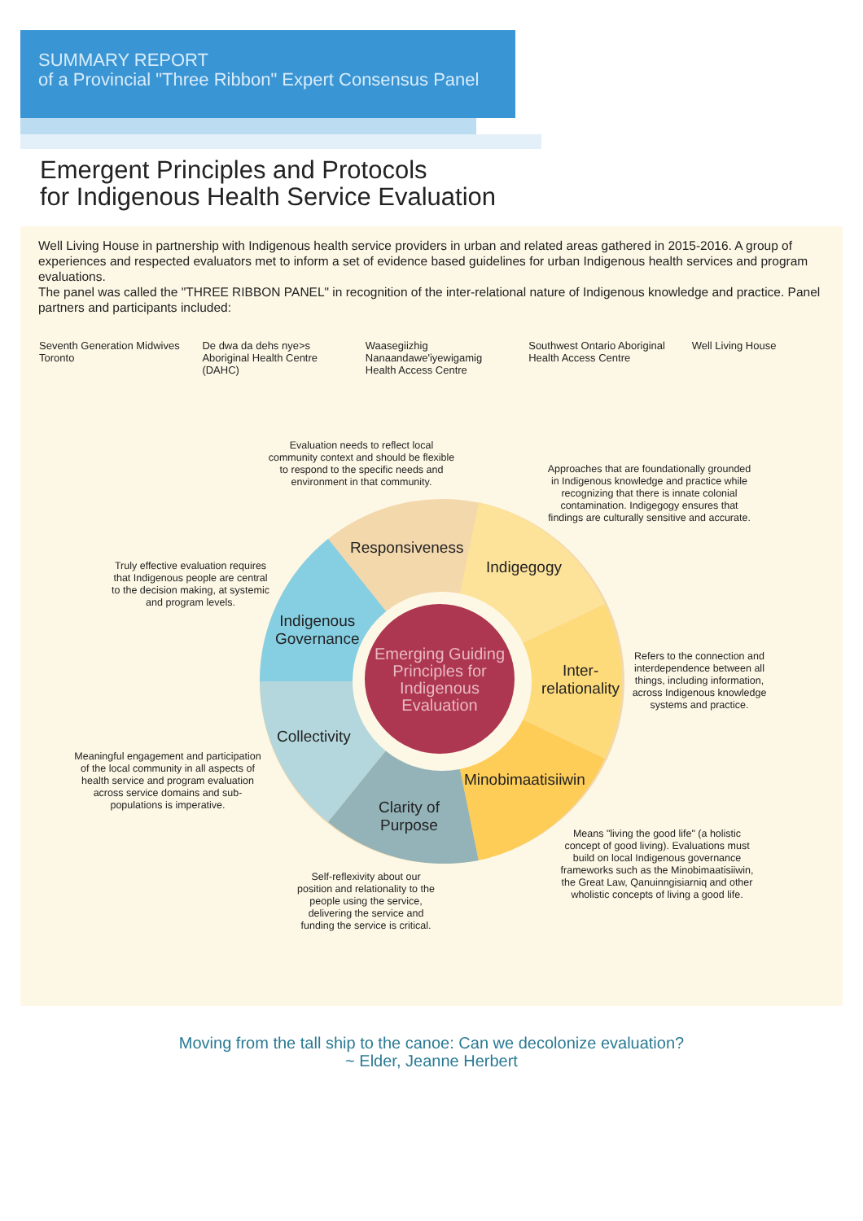SUMMARY REPORT
of a Provincial "Three Ribbon" Expert Consensus Panel
Emergent Principles and Protocols
for Indigenous Health Service Evaluation
Well Living House in partnership with Indigenous health service providers in urban and related areas gathered in 2015-2016. A group of experiences and respected evaluators met to inform a set of evidence based guidelines for urban Indigenous health services and program evaluations.
The panel was called the "THREE RIBBON PANEL" in recognition of the inter-relational nature of Indigenous knowledge and practice. Panel partners and participants included:
Seventh Generation Midwives Toronto
De dwa da dehs nye>s Aboriginal Health Centre (DAHC)
Waasegiizhig Nanaandawe'iyewigamig Health Access Centre
Southwest Ontario Aboriginal Health Access Centre
Well Living House
Responsiveness
Indigegogy
Indigenous
Governance
Inter-
relationality
Collectivity
Minobimaatisiiwin
Clarity of
Purpose
Emerging Guiding Principles for Indigenous Evaluation
Evaluation needs to reflect local community context and should be flexible to respond to the specific needs and environment in that community.
Approaches that are foundationally grounded in Indigenous knowledge and practice while recognizing that there is innate colonial contamination. Indigegogy ensures that findings are culturally sensitive and accurate.
Truly effective evaluation requires that Indigenous people are central to the decision making, at systemic and program levels.
Refers to the connection and interdependence between all things, including information, across Indigenous knowledge systems and practice.
Meaningful engagement and participation of the local community in all aspects of health service and program evaluation across service domains and sub-populations is imperative.
Means "living the good life" (a holistic concept of good living). Evaluations must build on local Indigenous governance frameworks such as the Minobimaatisiiwin, the Great Law, Qanuinngisiarniq and other wholistic concepts of living a good life.
Self-reflexivity about our position and relationality to the people using the service, delivering the service and funding the service is critical.
Moving from the tall ship to the canoe: Can we decolonize evaluation?
~ Elder, Jeanne Herbert